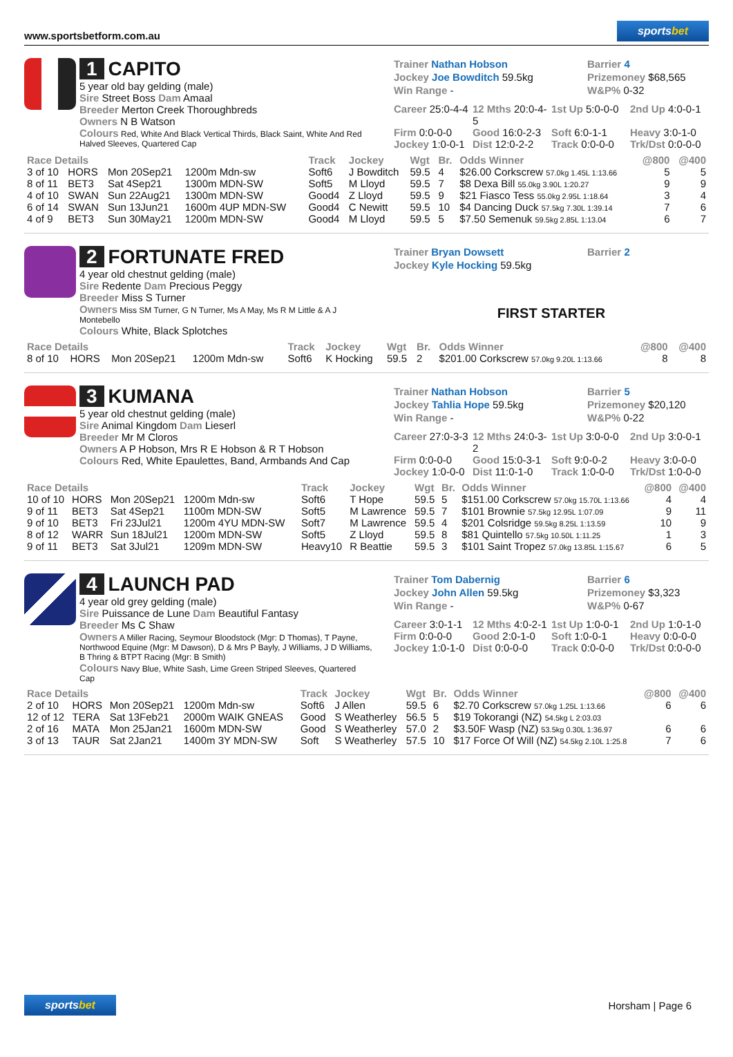www.sportsbetform.com.au
sportsbet
1 CAPITO
5 year old bay gelding (male)
Sire Street Boss Dam Amaal
Breeder Merton Creek Thoroughbreds
Owners N B Watson
Colours Red, White And Black Vertical Thirds, Black Saint, White And Red Halved Sleeves, Quartered Cap
Trainer Nathan Hobson
Barrier 4
Jockey Joe Bowditch 59.5kg
Prizemoney $68,565
Win Range -
W&P% 0-32
Career 25:0-4-4
12 Mths 20:0-4-5
1st Up 5:0-0-0
2nd Up 4:0-0-1
Firm 0:0-0-0
Good 16:0-2-3
Soft 6:0-1-1
Heavy 3:0-1-0
Jockey 1:0-0-1
Dist 12:0-2-2
Track 0:0-0-0
Trk/Dst 0:0-0-0
| Race Details | | | | | Track | Jockey | Wgt | Br. | Odds Winner | @800 | @400 |
| --- | --- | --- | --- | --- | --- | --- | --- | --- | --- | --- | --- |
| 3 of 10 | HORS | Mon 20Sep21 | 1200m Mdn-sw | | Soft6 | J Bowditch | 59.5 | 4 | $26.00 Corkscrew 57.0kg 1.45L 1:13.66 | 5 | 5 |
| 8 of 11 | BET3 | Sat 4Sep21 | 1300m MDN-SW | | Soft5 | M Lloyd | 59.5 | 7 | $8 Dexa Bill 55.0kg 3.90L 1:20.27 | 9 | 9 |
| 4 of 10 | SWAN | Sun 22Aug21 | 1300m MDN-SW | | Good4 | Z Lloyd | 59.5 | 9 | $21 Fiasco Tess 55.0kg 2.95L 1:18.64 | 3 | 4 |
| 6 of 14 | SWAN | Sun 13Jun21 | 1600m 4UP MDN-SW | | Good4 | C Newitt | 59.5 | 10 | $4 Dancing Duck 57.5kg 7.30L 1:39.14 | 7 | 6 |
| 4 of 9 | BET3 | Sun 30May21 | 1200m MDN-SW | | Good4 | M Lloyd | 59.5 | 5 | $7.50 Semenuk 59.5kg 2.85L 1:13.04 | 6 | 7 |
2 FORTUNATE FRED
4 year old chestnut gelding (male)
Sire Redente Dam Precious Peggy
Breeder Miss S Turner
Owners Miss SM Turner, G N Turner, Ms A May, Ms R M Little & A J Montebello
Colours White, Black Splotches
Trainer Bryan Dowsett
Barrier 2
Jockey Kyle Hocking 59.5kg
FIRST STARTER
| Race Details | | | | | Track | Jockey | Wgt | Br. | Odds Winner | @800 | @400 |
| --- | --- | --- | --- | --- | --- | --- | --- | --- | --- | --- | --- |
| 8 of 10 | HORS | Mon 20Sep21 | 1200m Mdn-sw | | Soft6 | K Hocking | 59.5 | 2 | $201.00 Corkscrew 57.0kg 9.20L 1:13.66 | 8 | 8 |
3 KUMANA
5 year old chestnut gelding (male)
Sire Animal Kingdom Dam Lieserl
Breeder Mr M Cloros
Owners A P Hobson, Mrs R E Hobson & R T Hobson
Colours Red, White Epaulettes, Band, Armbands And Cap
Trainer Nathan Hobson
Barrier 5
Jockey Tahlia Hope 59.5kg
Prizemoney $20,120
Win Range -
W&P% 0-22
Career 27:0-3-3
12 Mths 24:0-3-2
1st Up 3:0-0-0
2nd Up 3:0-0-1
Firm 0:0-0-0
Good 15:0-3-1
Soft 9:0-0-2
Heavy 3:0-0-0
Jockey 1:0-0-0
Dist 11:0-1-0
Track 1:0-0-0
Trk/Dst 1:0-0-0
| Race Details | | | | | Track | Jockey | Wgt | Br. | Odds Winner | @800 | @400 |
| --- | --- | --- | --- | --- | --- | --- | --- | --- | --- | --- | --- |
| 10 of 10 | HORS | Mon 20Sep21 | 1200m Mdn-sw | | Soft6 | T Hope | 59.5 | 5 | $151.00 Corkscrew 57.0kg 15.70L 1:13.66 | 4 | 4 |
| 9 of 11 | BET3 | Sat 4Sep21 | 1100m MDN-SW | | Soft5 | M Lawrence | 59.5 | 7 | $101 Brownie 57.5kg 12.95L 1:07.09 | 9 | 11 |
| 9 of 10 | BET3 | Fri 23Jul21 | 1200m 4YU MDN-SW | | Soft7 | M Lawrence | 59.5 | 4 | $201 Colsridge 59.5kg 8.25L 1:13.59 | 10 | 9 |
| 8 of 12 | WARR | Sun 18Jul21 | 1200m MDN-SW | | Soft5 | Z Lloyd | 59.5 | 8 | $81 Quintello 57.5kg 10.50L 1:11.25 | 1 | 3 |
| 9 of 11 | BET3 | Sat 3Jul21 | 1209m MDN-SW | | Heavy10 | R Beattie | 59.5 | 3 | $101 Saint Tropez 57.0kg 13.85L 1:15.67 | 6 | 5 |
4 LAUNCH PAD
4 year old grey gelding (male)
Sire Puissance de Lune Dam Beautiful Fantasy
Breeder Ms C Shaw
Owners A Miller Racing, Seymour Bloodstock (Mgr: D Thomas), T Payne, Northwood Equine (Mgr: M Dawson), D & Mrs P Bayly, J Williams, J D Williams, B Thring & BTPT Racing (Mgr: B Smith)
Colours Navy Blue, White Sash, Lime Green Striped Sleeves, Quartered Cap
Trainer Tom Dabernig
Barrier 6
Jockey John Allen 59.5kg
Prizemoney $3,323
Win Range -
W&P% 0-67
Career 3:0-1-1
12 Mths 4:0-2-1
1st Up 1:0-0-1
2nd Up 1:0-1-0
Firm 0:0-0-0
Good 2:0-1-0
Soft 1:0-0-1
Heavy 0:0-0-0
Jockey 1:0-1-0
Dist 0:0-0-0
Track 0:0-0-0
Trk/Dst 0:0-0-0
| Race Details | | | | | Track | Jockey | Wgt | Br. | Odds Winner | @800 | @400 |
| --- | --- | --- | --- | --- | --- | --- | --- | --- | --- | --- | --- |
| 2 of 10 | HORS | Mon 20Sep21 | 1200m Mdn-sw | | Soft6 | J Allen | 59.5 | 6 | $2.70 Corkscrew 57.0kg 1.25L 1:13.66 | 6 | 6 |
| 12 of 12 | TERA | Sat 13Feb21 | 2000m WAIK GNEAS | | Good | S Weatherley | 56.5 | 5 | $19 Tokorangi (NZ) 54.5kg L 2:03.03 | | |
| 2 of 16 | MATA | Mon 25Jan21 | 1600m MDN-SW | | Good | S Weatherley | 57.0 | 2 | $3.50F Wasp (NZ) 53.5kg 0.30L 1:36.97 | 6 | 6 |
| 3 of 13 | TAUR | Sat 2Jan21 | 1400m 3Y MDN-SW | | Soft | S Weatherley | 57.5 | 10 | $17 Force Of Will (NZ) 54.5kg 2.10L 1:25.8 | 7 | 6 |
sportsbet
Horsham | Page 6